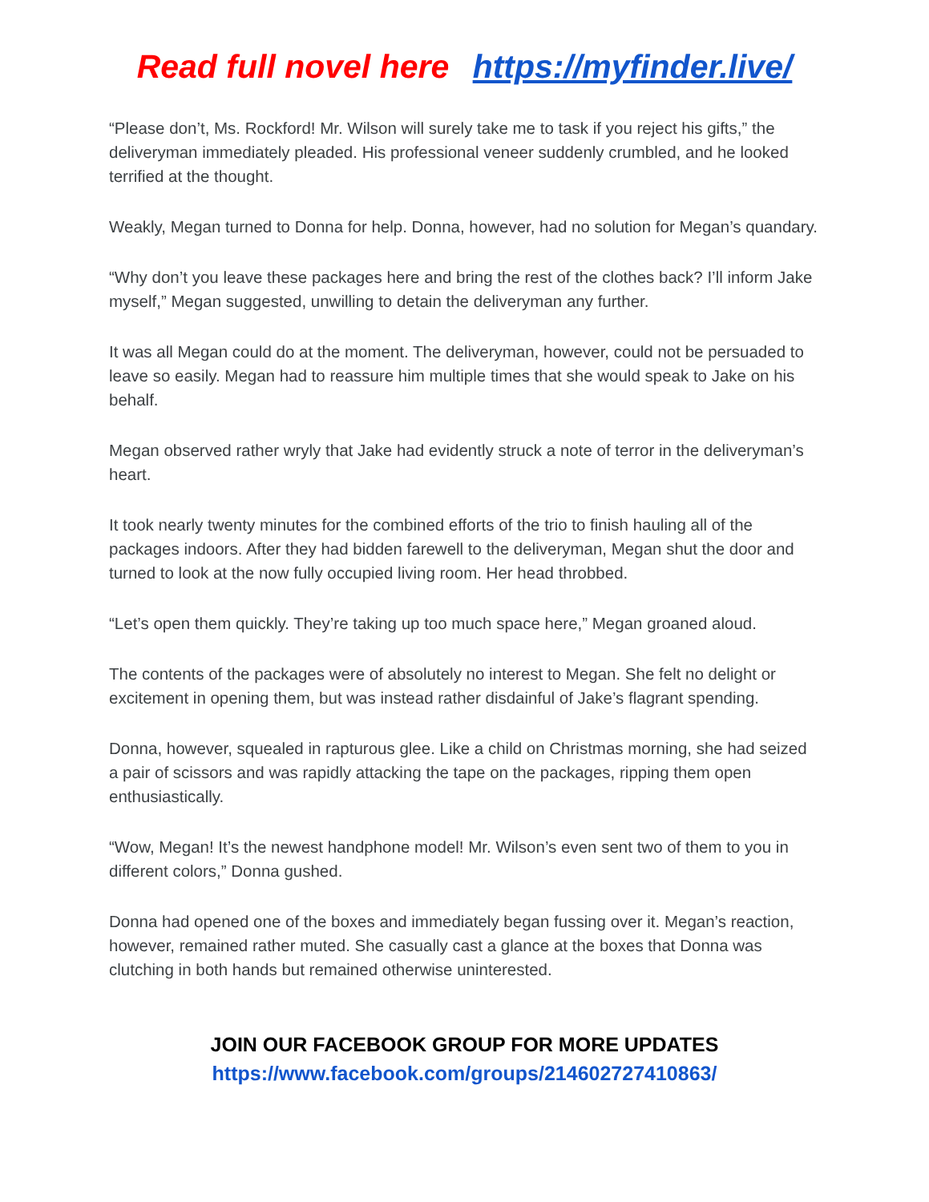Read full novel here https://myfinder.live/
“Please don’t, Ms. Rockford! Mr. Wilson will surely take me to task if you reject his gifts,” the deliveryman immediately pleaded. His professional veneer suddenly crumbled, and he looked terrified at the thought.
Weakly, Megan turned to Donna for help. Donna, however, had no solution for Megan’s quandary.
“Why don’t you leave these packages here and bring the rest of the clothes back? I’ll inform Jake myself,” Megan suggested, unwilling to detain the deliveryman any further.
It was all Megan could do at the moment. The deliveryman, however, could not be persuaded to leave so easily. Megan had to reassure him multiple times that she would speak to Jake on his behalf.
Megan observed rather wryly that Jake had evidently struck a note of terror in the deliveryman’s heart.
It took nearly twenty minutes for the combined efforts of the trio to finish hauling all of the packages indoors. After they had bidden farewell to the deliveryman, Megan shut the door and turned to look at the now fully occupied living room. Her head throbbed.
“Let’s open them quickly. They’re taking up too much space here,” Megan groaned aloud.
The contents of the packages were of absolutely no interest to Megan. She felt no delight or excitement in opening them, but was instead rather disdainful of Jake’s flagrant spending.
Donna, however, squealed in rapturous glee. Like a child on Christmas morning, she had seized a pair of scissors and was rapidly attacking the tape on the packages, ripping them open enthusiastically.
“Wow, Megan! It’s the newest handphone model! Mr. Wilson’s even sent two of them to you in different colors,” Donna gushed.
Donna had opened one of the boxes and immediately began fussing over it. Megan’s reaction, however, remained rather muted. She casually cast a glance at the boxes that Donna was clutching in both hands but remained otherwise uninterested.
JOIN OUR FACEBOOK GROUP FOR MORE UPDATES
https://www.facebook.com/groups/214602727410863/